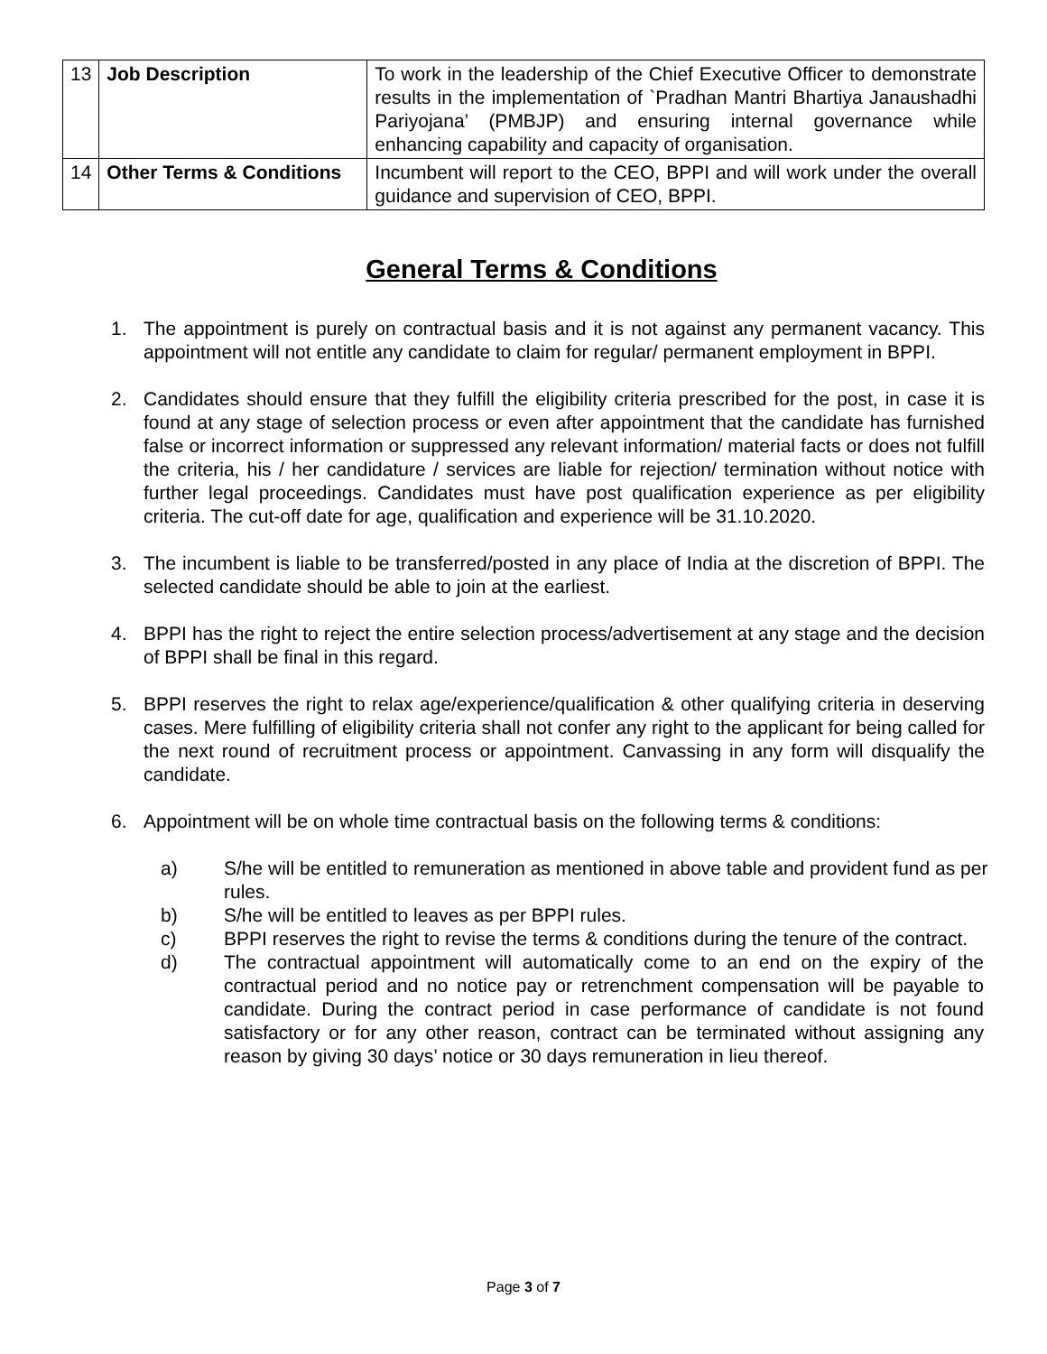| 13 | Job Description | To work in the leadership of the Chief Executive Officer to demonstrate results in the implementation of `Pradhan Mantri Bhartiya Janaushadhi Pariyojana’ (PMBJP) and ensuring internal governance while enhancing capability and capacity of organisation. |
| 14 | Other Terms & Conditions | Incumbent will report to the CEO, BPPI and will work under the overall guidance and supervision of CEO, BPPI. |
General Terms & Conditions
1. The appointment is purely on contractual basis and it is not against any permanent vacancy. This appointment will not entitle any candidate to claim for regular/ permanent employment in BPPI.
2. Candidates should ensure that they fulfill the eligibility criteria prescribed for the post, in case it is found at any stage of selection process or even after appointment that the candidate has furnished false or incorrect information or suppressed any relevant information/ material facts or does not fulfill the criteria, his / her candidature / services are liable for rejection/ termination without notice with further legal proceedings. Candidates must have post qualification experience as per eligibility criteria. The cut-off date for age, qualification and experience will be 31.10.2020.
3. The incumbent is liable to be transferred/posted in any place of India at the discretion of BPPI. The selected candidate should be able to join at the earliest.
4. BPPI has the right to reject the entire selection process/advertisement at any stage and the decision of BPPI shall be final in this regard.
5. BPPI reserves the right to relax age/experience/qualification & other qualifying criteria in deserving cases. Mere fulfilling of eligibility criteria shall not confer any right to the applicant for being called for the next round of recruitment process or appointment. Canvassing in any form will disqualify the candidate.
6. Appointment will be on whole time contractual basis on the following terms & conditions:
a) S/he will be entitled to remuneration as mentioned in above table and provident fund as per rules.
b) S/he will be entitled to leaves as per BPPI rules.
c) BPPI reserves the right to revise the terms & conditions during the tenure of the contract.
d) The contractual appointment will automatically come to an end on the expiry of the contractual period and no notice pay or retrenchment compensation will be payable to candidate. During the contract period in case performance of candidate is not found satisfactory or for any other reason, contract can be terminated without assigning any reason by giving 30 days’ notice or 30 days remuneration in lieu thereof.
Page 3 of 7